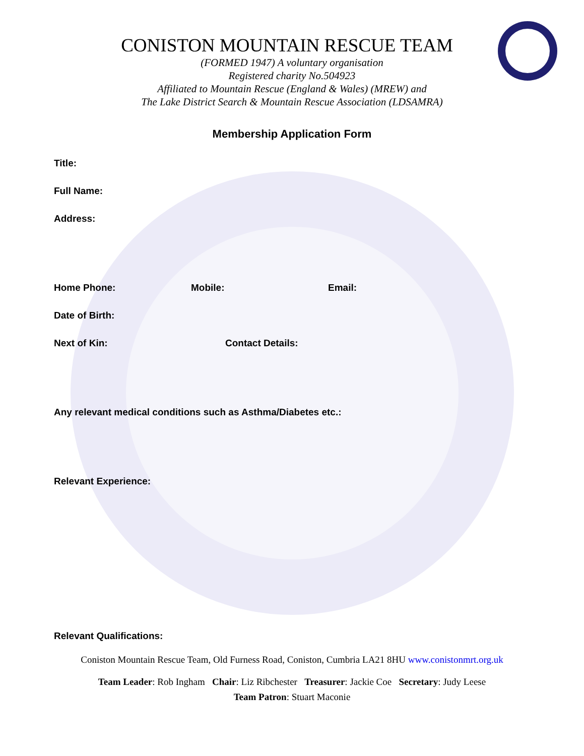CONISTON MOUNTAIN RESCUE TEAM
(FORMED 1947) A voluntary organisation
Registered charity No.504923
Affiliated to Mountain Rescue (England & Wales) (MREW) and
The Lake District Search & Mountain Rescue Association (LDSAMRA)
Membership Application Form
Title:
Full Name:
Address:
Home Phone: Mobile: Email:
Date of Birth:
Next of Kin: Contact Details:
Any relevant medical conditions such as Asthma/Diabetes etc.:
Relevant Experience:
Relevant Qualifications:
Coniston Mountain Rescue Team, Old Furness Road, Coniston, Cumbria LA21 8HU www.conistonmrt.org.uk
Team Leader: Rob Ingham Chair: Liz Ribchester Treasurer: Jackie Coe Secretary: Judy Leese
Team Patron: Stuart Maconie